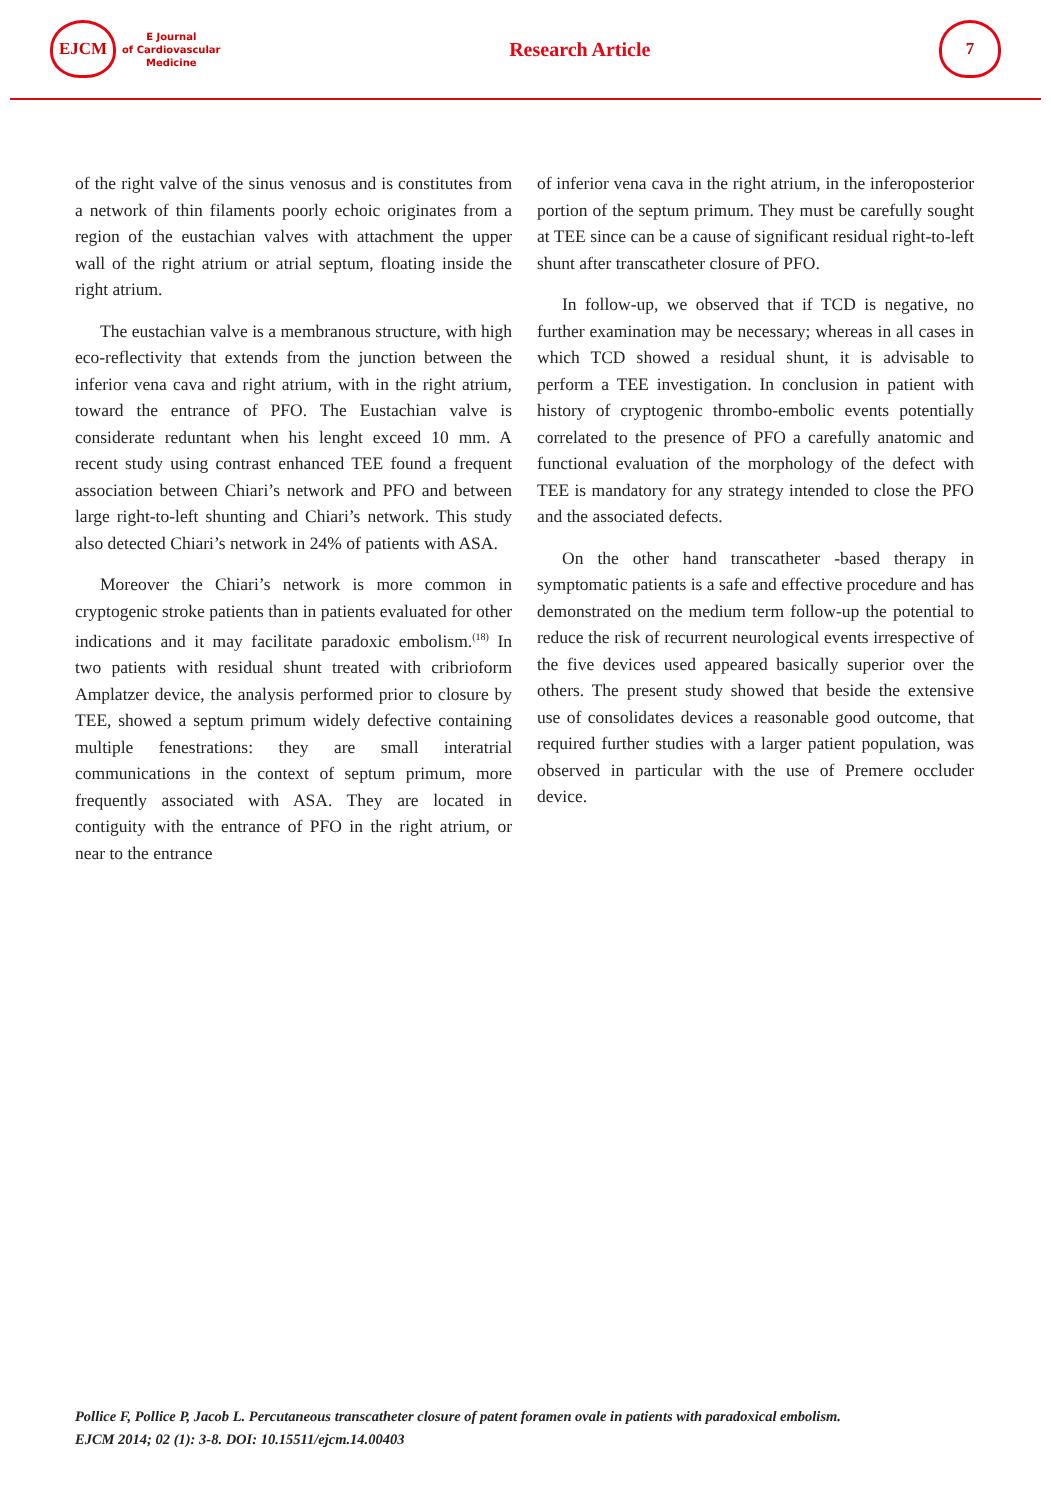EJCM
E Journal
of Cardiovascular
Medicine
Research Article
7
of the right valve of the sinus venosus and is constitutes from a network of thin filaments poorly echoic originates from a region of the eustachian valves with attachment the upper wall of the right atrium or atrial septum, floating inside the right atrium.
The eustachian valve is a membranous structure, with high eco-reflectivity that extends from the junction between the inferior vena cava and right atrium, with in the right atrium, toward the entrance of PFO. The Eustachian valve is considerate reduntant when his lenght exceed 10 mm. A recent study using contrast enhanced TEE found a frequent association between Chiari’s network and PFO and between large right-to-left shunting and Chiari’s network. This study also detected Chiari’s network in 24% of patients with ASA.
Moreover the Chiari’s network is more common in cryptogenic stroke patients than in patients evaluated for other indications and it may facilitate paradoxic embolism.<sup>(18)</sup> In two patients with residual shunt treated with cribrioform Amplatzer device, the analysis performed prior to closure by TEE, showed a septum primum widely defective containing multiple fenestrations: they are small interatrial communications in the context of septum primum, more frequently associated with ASA. They are located in contiguity with the entrance of PFO in the right atrium, or near to the entrance
of inferior vena cava in the right atrium, in the inferoposterior portion of the septum primum. They must be carefully sought at TEE since can be a cause of significant residual right-to-left shunt after transcatheter closure of PFO.
In follow-up, we observed that if TCD is negative, no further examination may be necessary; whereas in all cases in which TCD showed a residual shunt, it is advisable to perform a TEE investigation. In conclusion in patient with history of cryptogenic thrombo-embolic events potentially correlated to the presence of PFO a carefully anatomic and functional evaluation of the morphology of the defect with TEE is mandatory for any strategy intended to close the PFO and the associated defects.
On the other hand transcatheter -based therapy in symptomatic patients is a safe and effective procedure and has demonstrated on the medium term follow-up the potential to reduce the risk of recurrent neurological events irrespective of the five devices used appeared basically superior over the others. The present study showed that beside the extensive use of consolidates devices a reasonable good outcome, that required further studies with a larger patient population, was observed in particular with the use of Premere occluder device.
Pollice F, Pollice P, Jacob L. Percutaneous transcatheter closure of patent foramen ovale in patients with paradoxical embolism.
EJCM 2014; 02 (1): 3-8. DOI: 10.15511/ejcm.14.00403